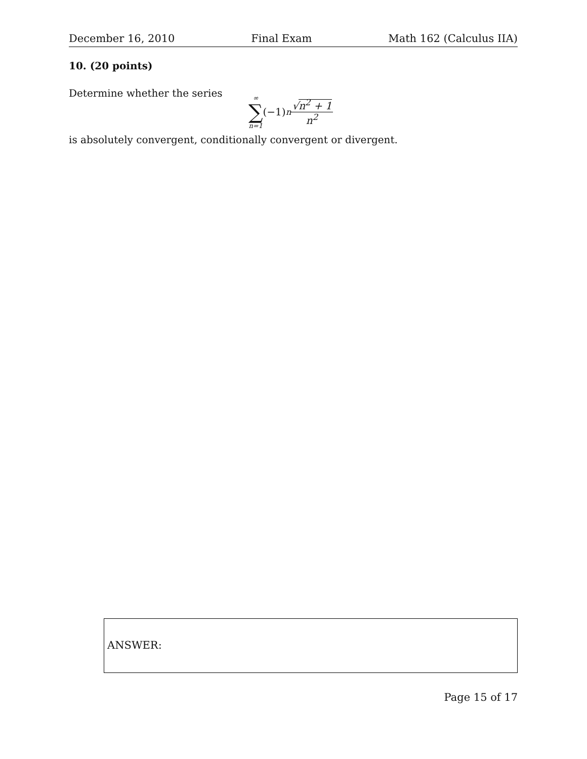December 16, 2010 Final Exam Math 162 (Calculus IIA)
10. (20 points)
Determine whether the series
∞
∑
n=1
(−1)<sup>n</sup> √n<sup>2</sup> + 1 n<sup>2</sup>
is absolutely convergent, conditionally convergent or divergent.
ANSWER:
Page 15 of 17